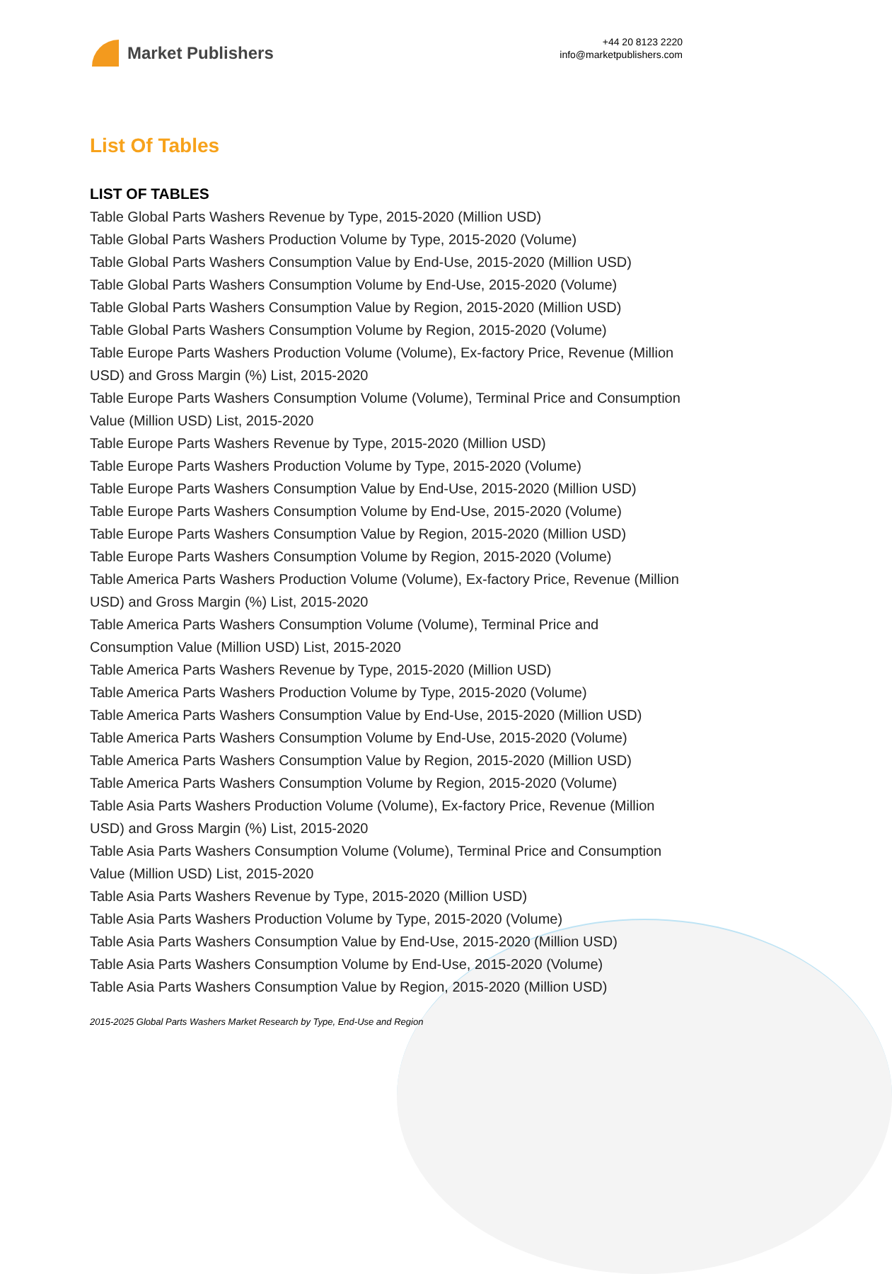Market Publishers
+44 20 8123 2220
info@marketpublishers.com
List Of Tables
LIST OF TABLES
Table Global Parts Washers Revenue by Type, 2015-2020 (Million USD)
Table Global Parts Washers Production Volume by Type, 2015-2020 (Volume)
Table Global Parts Washers Consumption Value by End-Use, 2015-2020 (Million USD)
Table Global Parts Washers Consumption Volume by End-Use, 2015-2020 (Volume)
Table Global Parts Washers Consumption Value by Region, 2015-2020 (Million USD)
Table Global Parts Washers Consumption Volume by Region, 2015-2020 (Volume)
Table Europe Parts Washers Production Volume (Volume), Ex-factory Price, Revenue (Million USD) and Gross Margin (%) List, 2015-2020
Table Europe Parts Washers Consumption Volume (Volume), Terminal Price and Consumption Value (Million USD) List, 2015-2020
Table Europe Parts Washers Revenue by Type, 2015-2020 (Million USD)
Table Europe Parts Washers Production Volume by Type, 2015-2020 (Volume)
Table Europe Parts Washers Consumption Value by End-Use, 2015-2020 (Million USD)
Table Europe Parts Washers Consumption Volume by End-Use, 2015-2020 (Volume)
Table Europe Parts Washers Consumption Value by Region, 2015-2020 (Million USD)
Table Europe Parts Washers Consumption Volume by Region, 2015-2020 (Volume)
Table America Parts Washers Production Volume (Volume), Ex-factory Price, Revenue (Million USD) and Gross Margin (%) List, 2015-2020
Table America Parts Washers Consumption Volume (Volume), Terminal Price and Consumption Value (Million USD) List, 2015-2020
Table America Parts Washers Revenue by Type, 2015-2020 (Million USD)
Table America Parts Washers Production Volume by Type, 2015-2020 (Volume)
Table America Parts Washers Consumption Value by End-Use, 2015-2020 (Million USD)
Table America Parts Washers Consumption Volume by End-Use, 2015-2020 (Volume)
Table America Parts Washers Consumption Value by Region, 2015-2020 (Million USD)
Table America Parts Washers Consumption Volume by Region, 2015-2020 (Volume)
Table Asia Parts Washers Production Volume (Volume), Ex-factory Price, Revenue (Million USD) and Gross Margin (%) List, 2015-2020
Table Asia Parts Washers Consumption Volume (Volume), Terminal Price and Consumption Value (Million USD) List, 2015-2020
Table Asia Parts Washers Revenue by Type, 2015-2020 (Million USD)
Table Asia Parts Washers Production Volume by Type, 2015-2020 (Volume)
Table Asia Parts Washers Consumption Value by End-Use, 2015-2020 (Million USD)
Table Asia Parts Washers Consumption Volume by End-Use, 2015-2020 (Volume)
Table Asia Parts Washers Consumption Value by Region, 2015-2020 (Million USD)
2015-2025 Global Parts Washers Market Research by Type, End-Use and Region